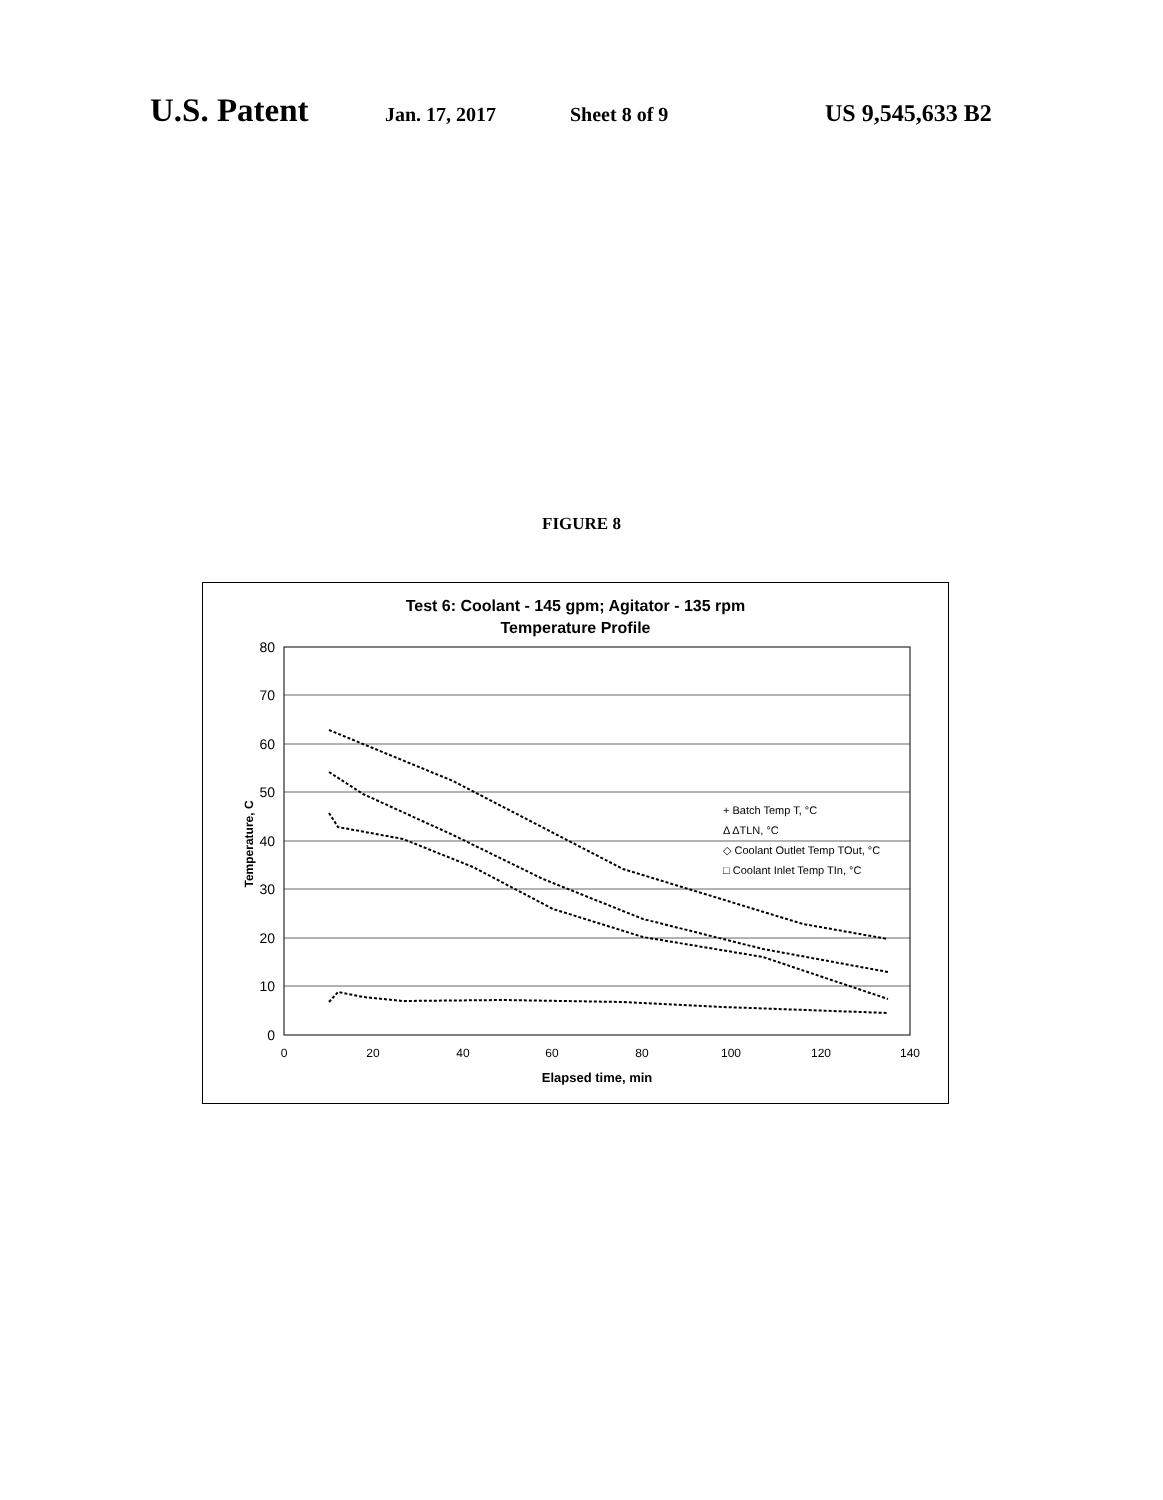U.S. Patent Jan. 17, 2017 Sheet 8 of 9 US 9,545,633 B2
FIGURE 8
Test 6: Coolant - 145 gpm; Agitator - 135 rpm
Temperature Profile
80
70
60
50
40
30
20
10
0
0
20
40
60
80
100
120
140
Elapsed time, min
Temperature, C
+ Batch Temp T, °C
Δ ΔTLN, °C
◇ Coolant Outlet Temp TOut, °C
□ Coolant Inlet Temp TIn, °C